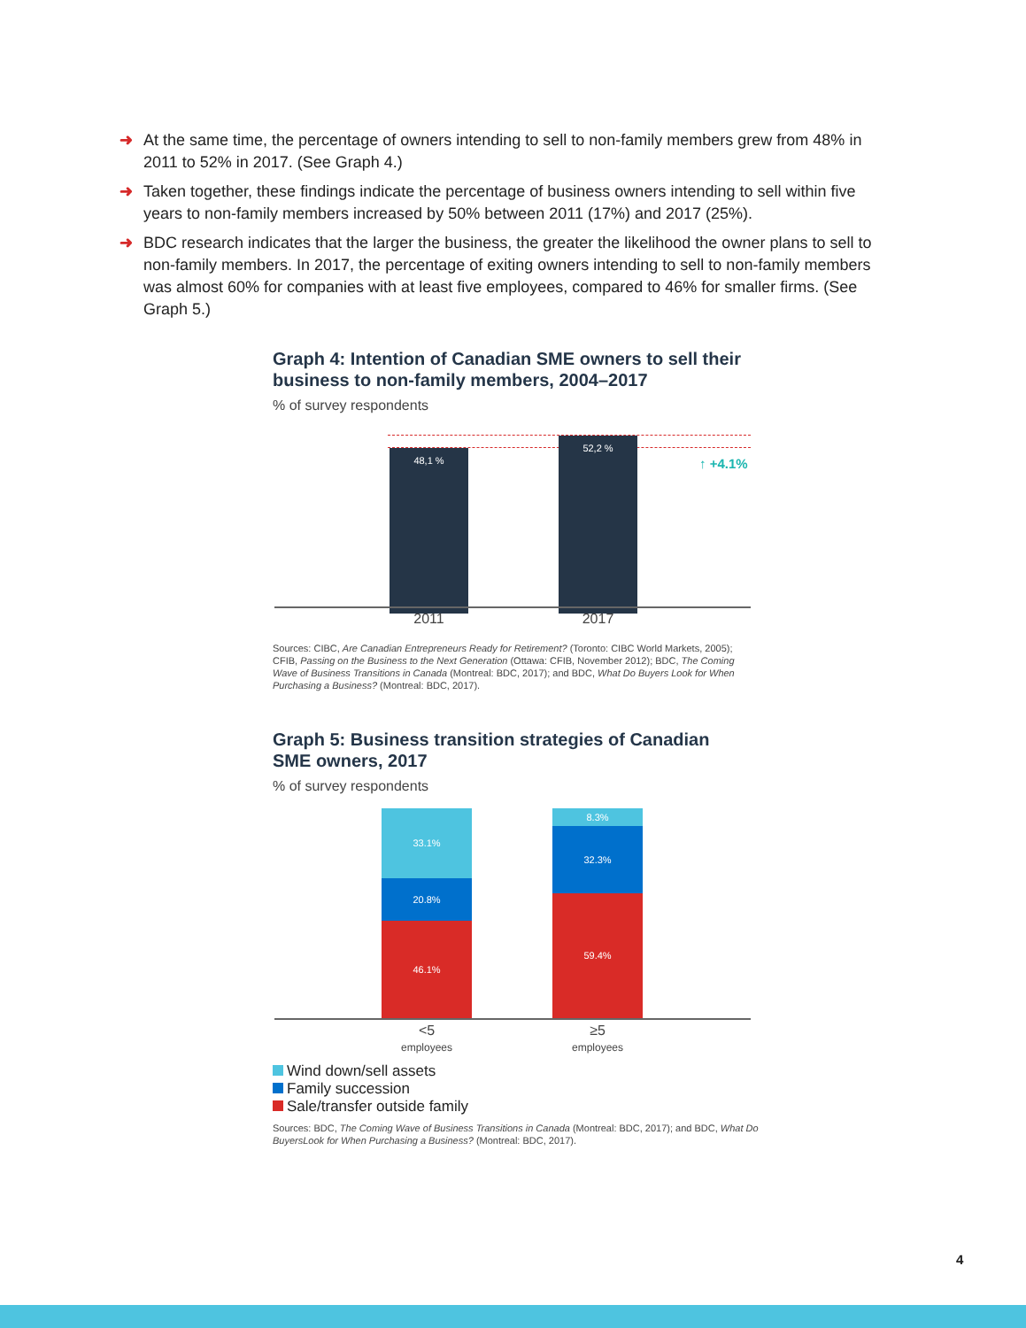➜ At the same time, the percentage of owners intending to sell to non-family members grew from 48% in 2011 to 52% in 2017. (See Graph 4.)
➜ Taken together, these findings indicate the percentage of business owners intending to sell within five years to non-family members increased by 50% between 2011 (17%) and 2017 (25%).
➜ BDC research indicates that the larger the business, the greater the likelihood the owner plans to sell to non-family members. In 2017, the percentage of exiting owners intending to sell to non-family members was almost 60% for companies with at least five employees, compared to 46% for smaller firms. (See Graph 5.)
Graph 4: Intention of Canadian SME owners to sell their business to non-family members, 2004–2017
% of survey respondents
48,1 %
52,2 %
↑ +4.1%
2011 2017
Sources: CIBC, Are Canadian Entrepreneurs Ready for Retirement? (Toronto: CIBC World Markets, 2005); CFIB, Passing on the Business to the Next Generation (Ottawa: CFIB, November 2012); BDC, The Coming Wave of Business Transitions in Canada (Montreal: BDC, 2017); and BDC, What Do Buyers Look for When Purchasing a Business? (Montreal: BDC, 2017).
Graph 5: Business transition strategies of Canadian SME owners, 2017
% of survey respondents
33.1%
20.8%
46.1%
8.3%
32.3%
59.4%
<5
employees
≥5
employees
Wind down/sell assets
Family succession
Sale/transfer outside family
Sources: BDC, The Coming Wave of Business Transitions in Canada (Montreal: BDC, 2017); and BDC, What Do BuyersLook for When Purchasing a Business? (Montreal: BDC, 2017).
4